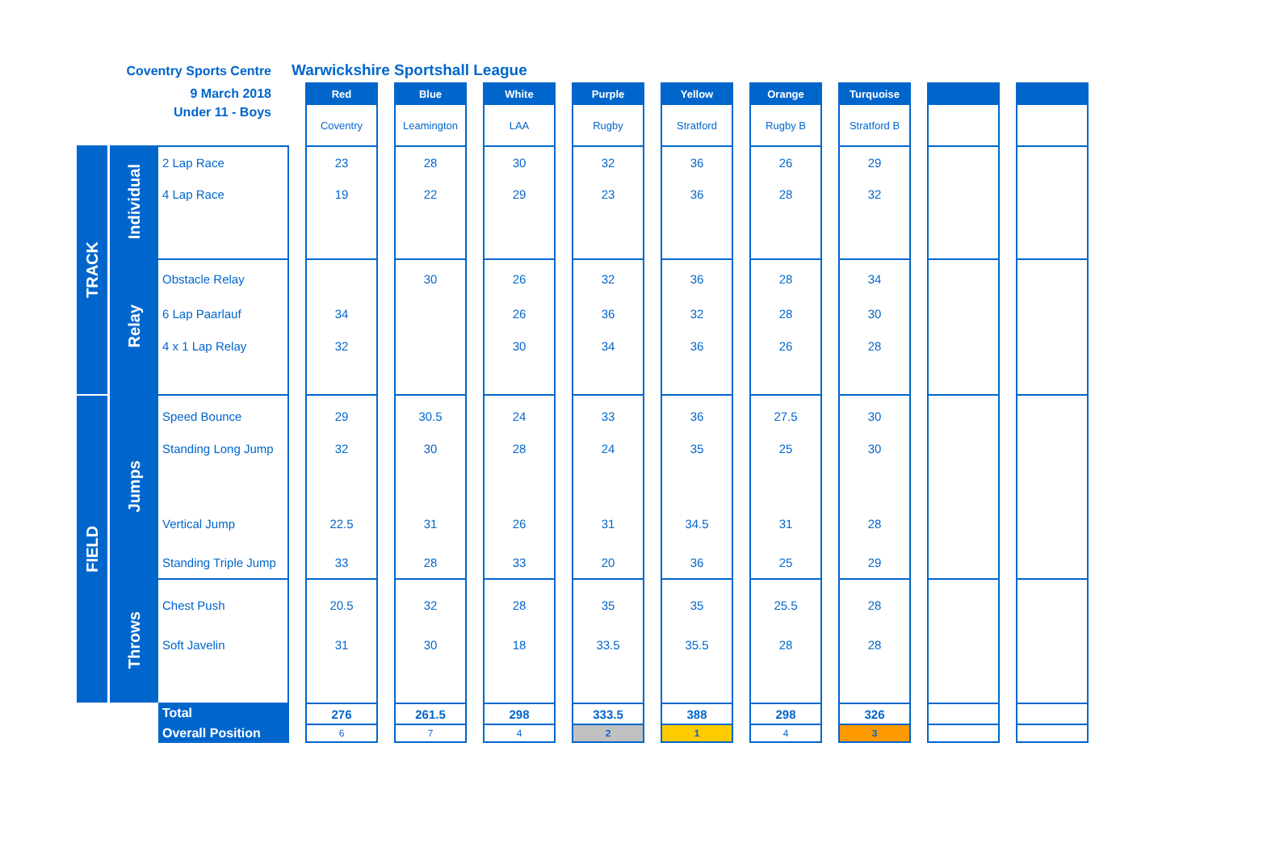| Coventry Sports Centre | | | Warwickshire Sportshall League | | | | | | | | | | | | | | | | | |
| 9 March 2018 | | | | Red | | Blue | | White | | Purple | | Yellow | | Orange | | Turquoise | | | | |
| Under 11 - Boys | | | | Coventry | | Leamington | | LAA | | Rugby | | Stratford | | Rugby B | | Stratford B | | | | |
| TRACK | Individual | 2 Lap Race | | 23 | | 28 | | 30 | | 32 | | 36 | | 26 | | 29 | | | | |
| | | 4 Lap Race | | 19 | | 22 | | 29 | | 23 | | 36 | | 28 | | 32 | | | | |
| | Relay | Obstacle Relay | | | | 30 | | 26 | | 32 | | 36 | | 28 | | 34 | | | | |
| | | 6 Lap Paarlauf | | 34 | | | | 26 | | 36 | | 32 | | 28 | | 30 | | | | |
| | | 4 x 1 Lap Relay | | 32 | | | | 30 | | 34 | | 36 | | 26 | | 28 | | | | |
| FIELD | Jumps | Speed Bounce | | 29 | | 30.5 | | 24 | | 33 | | 36 | | 27.5 | | 30 | | | | |
| | | Standing Long Jump | | 32 | | 30 | | 28 | | 24 | | 35 | | 25 | | 30 | | | | |
| | | Vertical Jump | | 22.5 | | 31 | | 26 | | 31 | | 34.5 | | 31 | | 28 | | | | |
| | | Standing Triple Jump | | 33 | | 28 | | 33 | | 20 | | 36 | | 25 | | 29 | | | | |
| | Throws | Chest Push | | 20.5 | | 32 | | 28 | | 35 | | 35 | | 25.5 | | 28 | | | | |
| | | Soft Javelin | | 31 | | 30 | | 18 | | 33.5 | | 35.5 | | 28 | | 28 | | | | |
| | | Total | | 276 | | 261.5 | | 298 | | 333.5 | | 388 | | 298 | | 326 | | | | |
| | | Overall Position | | 6 | | 7 | | 4 | | 2 | | 1 | | 4 | | 3 | | | | |